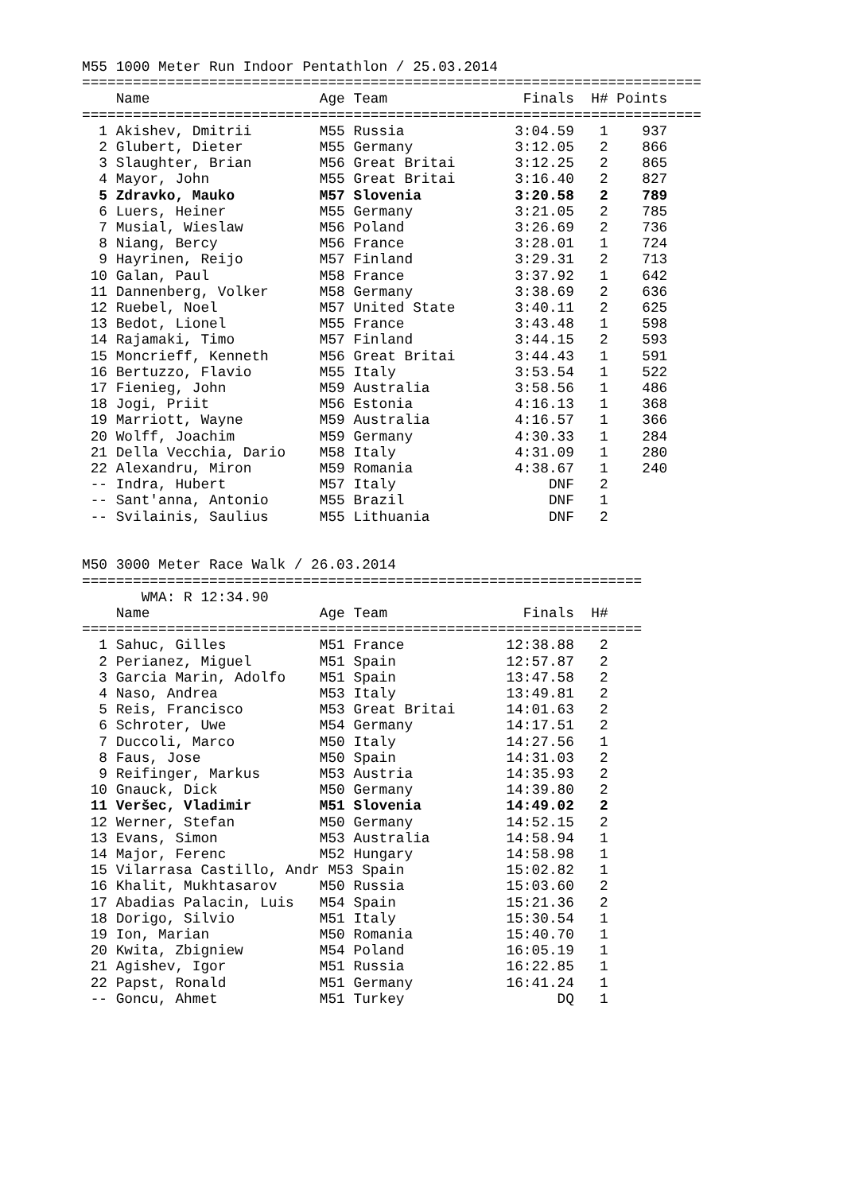M55 1000 Meter Run Indoor Pentathlon / 25.03.2014
=========================================================================
    Name                    Age Team                Finals  H# Points
=========================================================================
  1 Akishev, Dmitrii        M55 Russia             3:04.59   1    937
  2 Glubert, Dieter         M55 Germany            3:12.05   2    866
  3 Slaughter, Brian        M56 Great Britai       3:12.25   2    865
  4 Mayor, John             M55 Great Britai       3:16.40   2    827
  5 Zdravko, Mauko          M57 Slovenia           3:20.58   2    789
  6 Luers, Heiner           M55 Germany            3:21.05   2    785
  7 Musial, Wieslaw         M56 Poland             3:26.69   2    736
  8 Niang, Bercy            M56 France             3:28.01   1    724
  9 Hayrinen, Reijo         M57 Finland            3:29.31   2    713
 10 Galan, Paul             M58 France             3:37.92   1    642
 11 Dannenberg, Volker      M58 Germany            3:38.69   2    636
 12 Ruebel, Noel            M57 United State       3:40.11   2    625
 13 Bedot, Lionel           M55 France             3:43.48   1    598
 14 Rajamaki, Timo          M57 Finland            3:44.15   2    593
 15 Moncrieff, Kenneth      M56 Great Britai       3:44.43   1    591
 16 Bertuzzo, Flavio        M55 Italy              3:53.54   1    522
 17 Fienieg, John           M59 Australia          3:58.56   1    486
 18 Jogi, Priit             M56 Estonia            4:16.13   1    368
 19 Marriott, Wayne         M59 Australia          4:16.57   1    366
 20 Wolff, Joachim          M59 Germany            4:30.33   1    284
 21 Della Vecchia, Dario    M58 Italy              4:31.09   1    280
 22 Alexandru, Miron        M59 Romania            4:38.67   1    240
 -- Indra, Hubert           M57 Italy                  DNF   2
 -- Sant'anna, Antonio      M55 Brazil                 DNF   1
 -- Svilainis, Saulius      M55 Lithuania              DNF   2


M50 3000 Meter Race Walk / 26.03.2014
==================================================================
       WMA: R 12:34.90
    Name                    Age Team                Finals  H#
==================================================================
  1 Sahuc, Gilles           M51 France            12:38.88   2
  2 Perianez, Miguel        M51 Spain             12:57.87   2
  3 Garcia Marin, Adolfo    M51 Spain             13:47.58   2
  4 Naso, Andrea            M53 Italy             13:49.81   2
  5 Reis, Francisco         M53 Great Britai      14:01.63   2
  6 Schroter, Uwe           M54 Germany           14:17.51   2
  7 Duccoli, Marco          M50 Italy             14:27.56   1
  8 Faus, Jose              M50 Spain             14:31.03   2
  9 Reifinger, Markus       M53 Austria           14:35.93   2
 10 Gnauck, Dick            M50 Germany           14:39.80   2
 11 Veršec, Vladimir        M51 Slovenia          14:49.02   2
 12 Werner, Stefan          M50 Germany           14:52.15   2
 13 Evans, Simon            M53 Australia         14:58.94   1
 14 Major, Ferenc           M52 Hungary           14:58.98   1
 15 Vilarrasa Castillo, Andr M53 Spain            15:02.82   1
 16 Khalit, Mukhtasarov     M50 Russia            15:03.60   2
 17 Abadias Palacin, Luis   M54 Spain             15:21.36   2
 18 Dorigo, Silvio          M51 Italy             15:30.54   1
 19 Ion, Marian             M50 Romania           15:40.70   1
 20 Kwita, Zbigniew         M54 Poland            16:05.19   1
 21 Agishev, Igor           M51 Russia            16:22.85   1
 22 Papst, Ronald           M51 Germany           16:41.24   1
 -- Goncu, Ahmet            M51 Turkey                  DQ   1